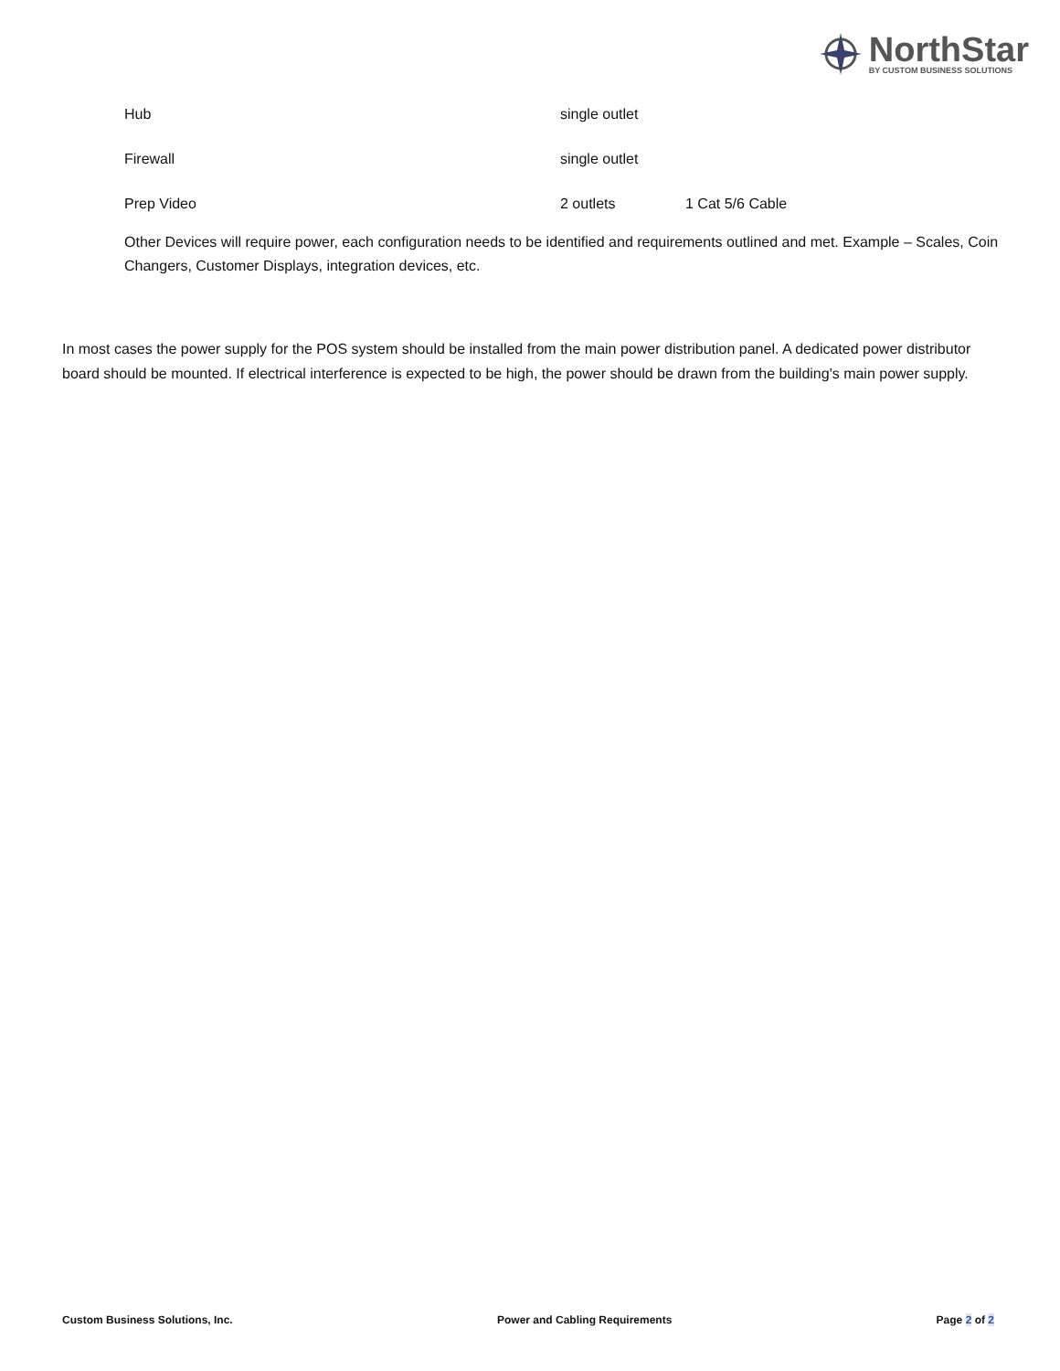NorthStar
BY CUSTOM BUSINESS SOLUTIONS
| Hub | single outlet | |
| Firewall | single outlet | |
| Prep Video | 2 outlets | 1 Cat 5/6 Cable |
Other Devices will require power, each configuration needs to be identified and requirements outlined and met. Example – Scales, Coin Changers, Customer Displays, integration devices, etc.
In most cases the power supply for the POS system should be installed from the main power distribution panel. A dedicated power distributor board should be mounted. If electrical interference is expected to be high, the power should be drawn from the building's main power supply.
Custom Business Solutions, Inc. Power and Cabling Requirements Page 2 of 2